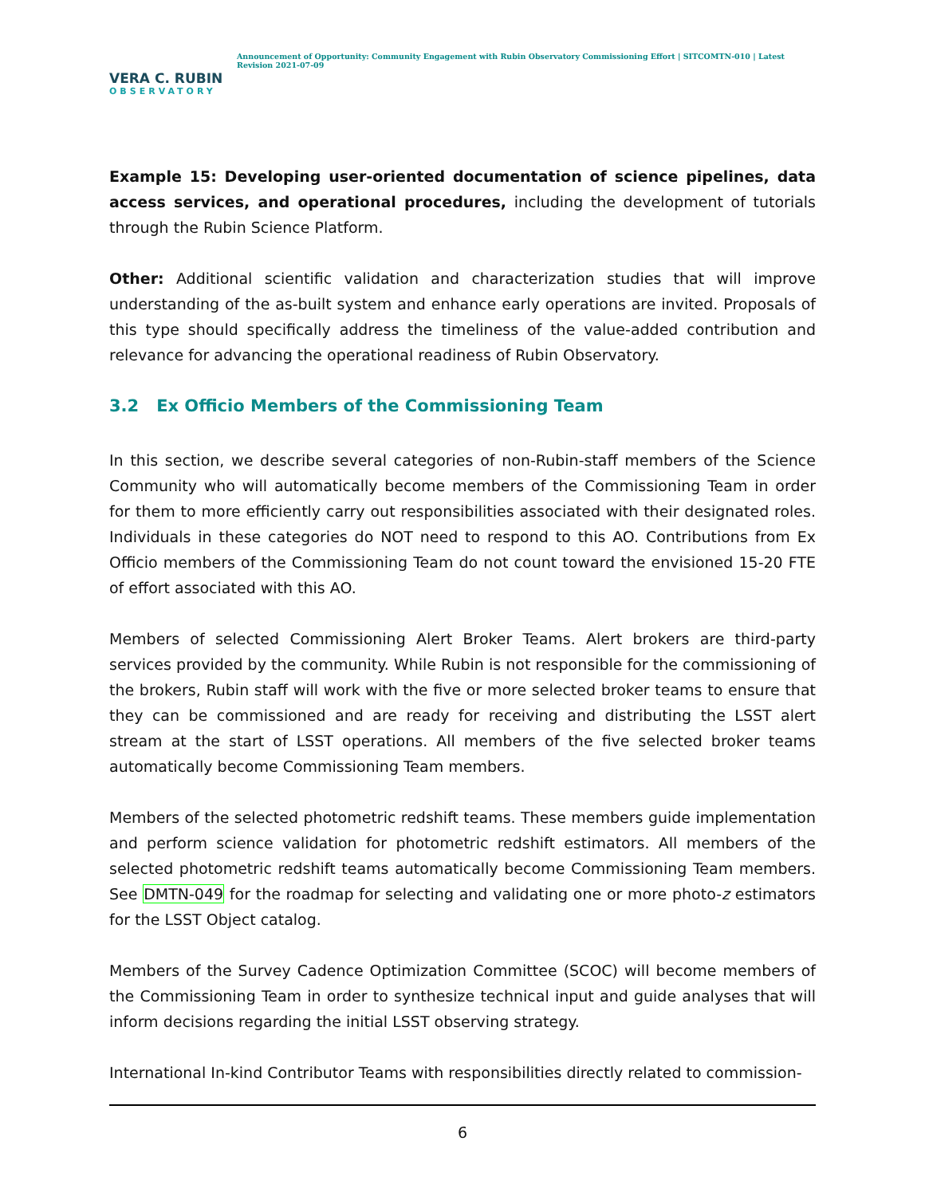VERA C. RUBIN
OBSERVATORY
Announcement of Opportunity: Community Engagement with Rubin Observatory Commissioning Effort | SITCOMTN-010 | Latest Revision 2021-07-09
Example 15: Developing user-oriented documentation of science pipelines, data access services, and operational procedures, including the development of tutorials through the Rubin Science Platform.
Other: Additional scientific validation and characterization studies that will improve understanding of the as-built system and enhance early operations are invited. Proposals of this type should specifically address the timeliness of the value-added contribution and relevance for advancing the operational readiness of Rubin Observatory.
3.2 Ex Officio Members of the Commissioning Team
In this section, we describe several categories of non-Rubin-staff members of the Science Community who will automatically become members of the Commissioning Team in order for them to more efficiently carry out responsibilities associated with their designated roles. Individuals in these categories do NOT need to respond to this AO. Contributions from Ex Officio members of the Commissioning Team do not count toward the envisioned 15-20 FTE of effort associated with this AO.
Members of selected Commissioning Alert Broker Teams. Alert brokers are third-party services provided by the community. While Rubin is not responsible for the commissioning of the brokers, Rubin staff will work with the five or more selected broker teams to ensure that they can be commissioned and are ready for receiving and distributing the LSST alert stream at the start of LSST operations. All members of the five selected broker teams automatically become Commissioning Team members.
Members of the selected photometric redshift teams. These members guide implementation and perform science validation for photometric redshift estimators. All members of the selected photometric redshift teams automatically become Commissioning Team members. See DMTN-049 for the roadmap for selecting and validating one or more photo-z estimators for the LSST Object catalog.
Members of the Survey Cadence Optimization Committee (SCOC) will become members of the Commissioning Team in order to synthesize technical input and guide analyses that will inform decisions regarding the initial LSST observing strategy.
International In-kind Contributor Teams with responsibilities directly related to commission-
6